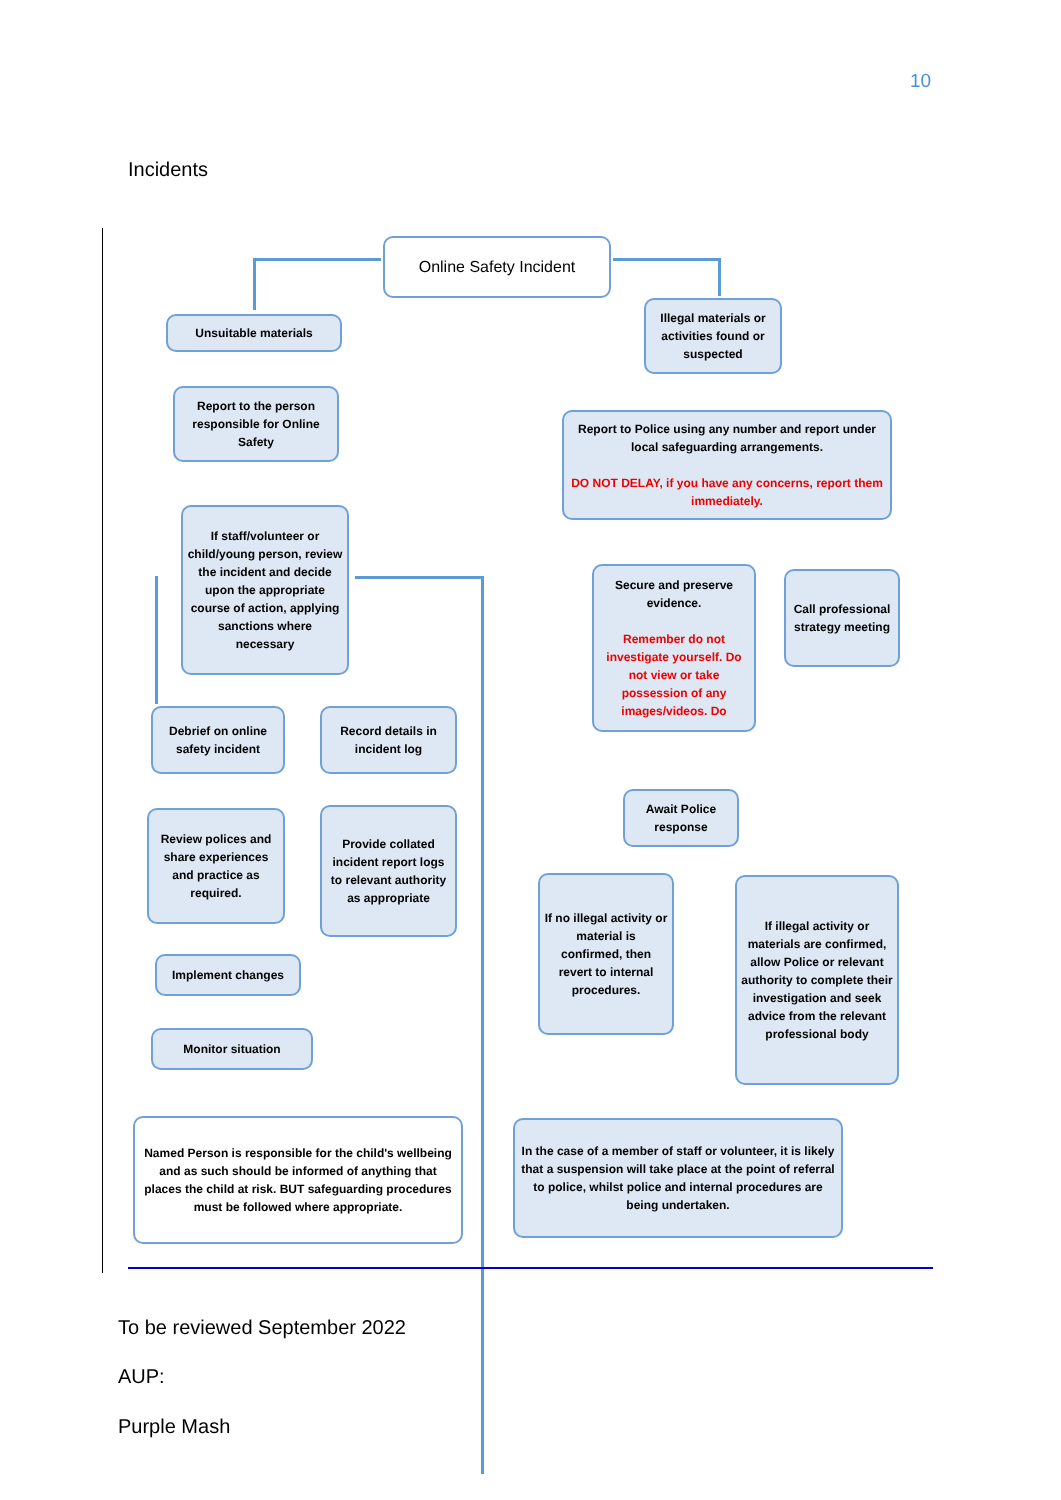10
Incidents
Online Safety Incident
Unsuitable materials
Illegal materials or activities found or suspected
Report to the person responsible for Online Safety
Report to Police using any number and report under local safeguarding arrangements.
DO NOT DELAY, if you have any concerns, report them immediately.
If staff/volunteer or child/young person, review the incident and decide upon the appropriate course of action, applying sanctions where necessary
Secure and preserve evidence.
Remember do not investigate yourself. Do not view or take possession of any images/videos. Do
Call professional strategy meeting
Debrief on online safety incident
Record details in incident log
Await Police response
Review polices and share experiences and practice as required.
Provide collated incident report logs to relevant authority as appropriate
If no illegal activity or material is confirmed, then revert to internal procedures.
If illegal activity or materials are confirmed, allow Police or relevant authority to complete their investigation and seek advice from the relevant professional body
Implement changes
Monitor situation
Named Person is responsible for the child's wellbeing and as such should be informed of anything that places the child at risk. BUT safeguarding procedures must be followed where appropriate.
In the case of a member of staff or volunteer, it is likely that a suspension will take place at the point of referral to police, whilst police and internal procedures are being undertaken.
To be reviewed September 2022
AUP:
Purple Mash